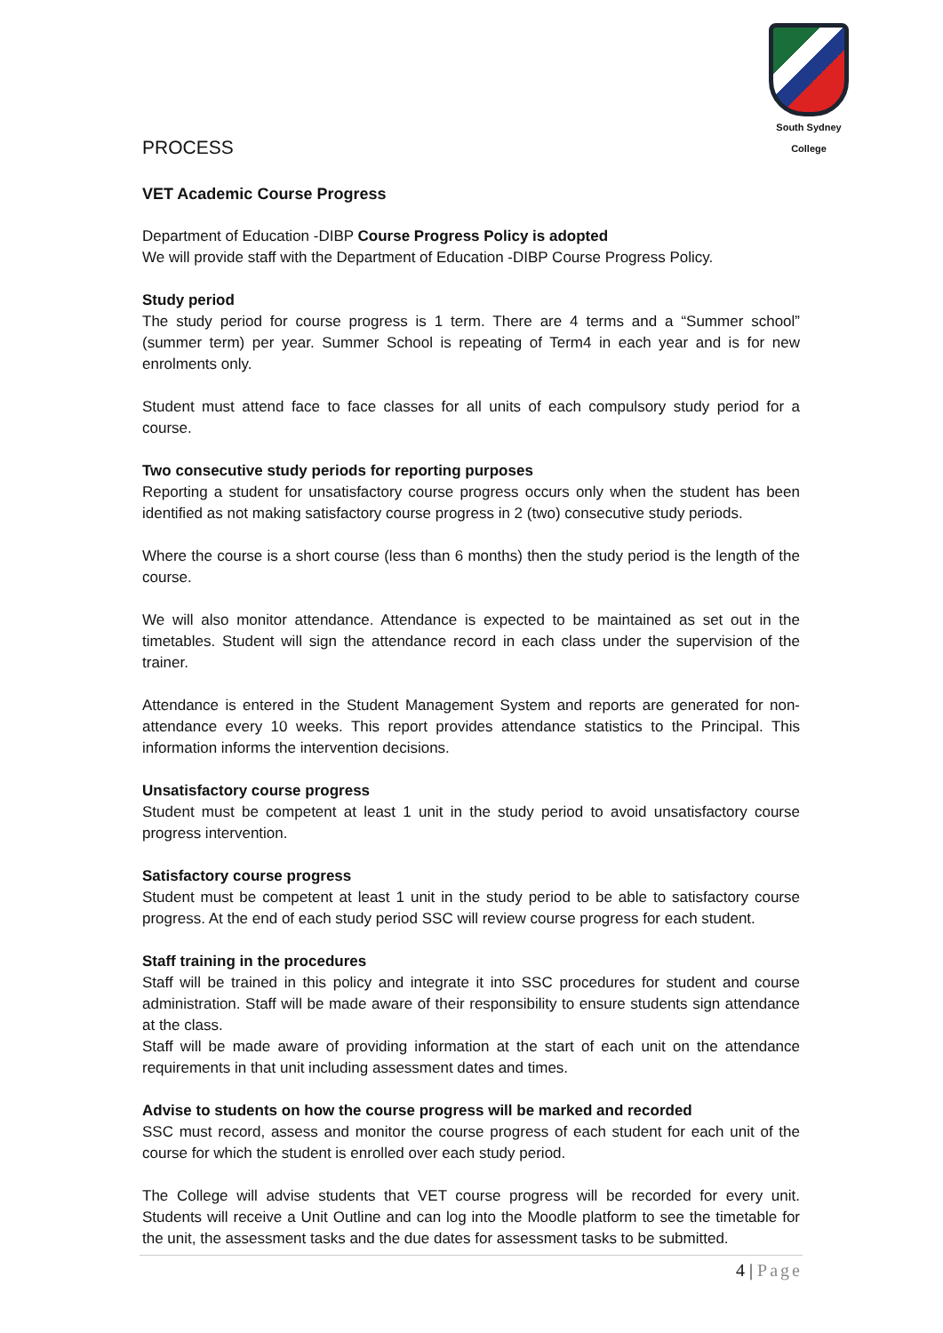South Sydney College
PROCESS
VET Academic Course Progress
Department of Education -DIBP Course Progress Policy is adopted
We will provide staff with the Department of Education -DIBP Course Progress Policy.
Study period
The study period for course progress is 1 term. There are 4 terms and a “Summer school” (summer term) per year. Summer School is repeating of Term4 in each year and is for new enrolments only.
Student must attend face to face classes for all units of each compulsory study period for a course.
Two consecutive study periods for reporting purposes
Reporting a student for unsatisfactory course progress occurs only when the student has been identified as not making satisfactory course progress in 2 (two) consecutive study periods.
Where the course is a short course (less than 6 months) then the study period is the length of the course.
We will also monitor attendance. Attendance is expected to be maintained as set out in the timetables. Student will sign the attendance record in each class under the supervision of the trainer.
Attendance is entered in the Student Management System and reports are generated for non-attendance every 10 weeks. This report provides attendance statistics to the Principal. This information informs the intervention decisions.
Unsatisfactory course progress
Student must be competent at least 1 unit in the study period to avoid unsatisfactory course progress intervention.
Satisfactory course progress
Student must be competent at least 1 unit in the study period to be able to satisfactory course progress. At the end of each study period SSC will review course progress for each student.
Staff training in the procedures
Staff will be trained in this policy and integrate it into SSC procedures for student and course administration. Staff will be made aware of their responsibility to ensure students sign attendance at the class.
Staff will be made aware of providing information at the start of each unit on the attendance requirements in that unit including assessment dates and times.
Advise to students on how the course progress will be marked and recorded
SSC must record, assess and monitor the course progress of each student for each unit of the course for which the student is enrolled over each study period.
The College will advise students that VET course progress will be recorded for every unit. Students will receive a Unit Outline and can log into the Moodle platform to see the timetable for the unit, the assessment tasks and the due dates for assessment tasks to be submitted.
4 | Page